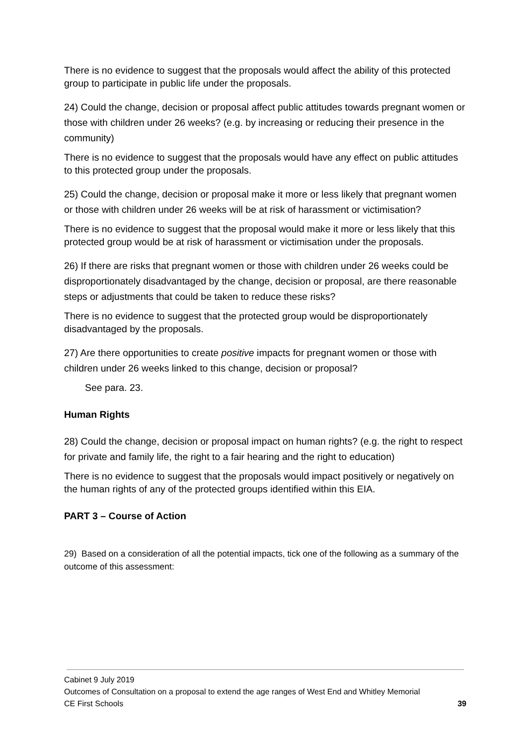There is no evidence to suggest that the proposals would affect the ability of this protected group to participate in public life under the proposals.
24) Could the change, decision or proposal affect public attitudes towards pregnant women or those with children under 26 weeks? (e.g. by increasing or reducing their presence in the community)
There is no evidence to suggest that the proposals would have any effect on public attitudes to this protected group under the proposals.
25) Could the change, decision or proposal make it more or less likely that pregnant women or those with children under 26 weeks will be at risk of harassment or victimisation?
There is no evidence to suggest that the proposal would make it more or less likely that this protected group would be at risk of harassment or victimisation under the proposals.
26) If there are risks that pregnant women or those with children under 26 weeks could be disproportionately disadvantaged by the change, decision or proposal, are there reasonable steps or adjustments that could be taken to reduce these risks?
There is no evidence to suggest that the protected group would be disproportionately disadvantaged by the proposals.
27) Are there opportunities to create positive impacts for pregnant women or those with children under 26 weeks linked to this change, decision or proposal?
See para. 23.
Human Rights
28) Could the change, decision or proposal impact on human rights? (e.g. the right to respect for private and family life, the right to a fair hearing and the right to education)
There is no evidence to suggest that the proposals would impact positively or negatively on the human rights of any of the protected groups identified within this EIA.
PART 3 – Course of Action
29) Based on a consideration of all the potential impacts, tick one of the following as a summary of the outcome of this assessment:
Cabinet 9 July 2019
Outcomes of Consultation on a proposal to extend the age ranges of West End and Whitley Memorial
CE First Schools 39